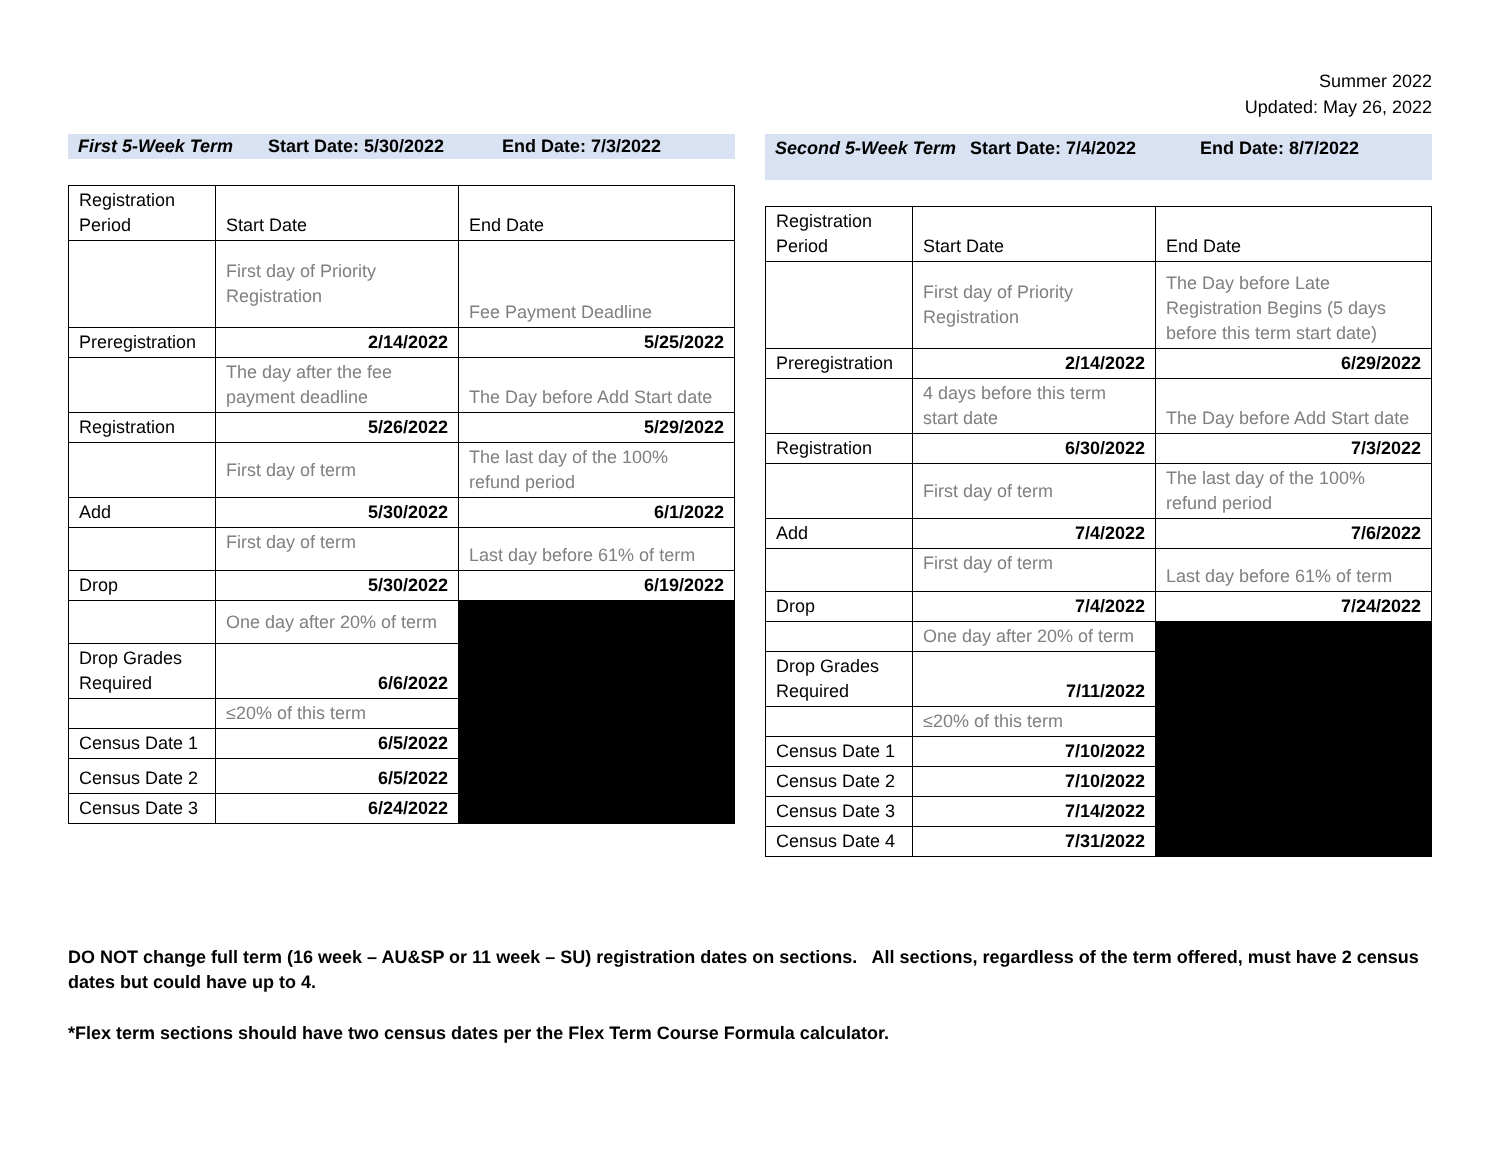Summer 2022
Updated: May 26, 2022
First 5-Week Term Start Date: 5/30/2022 End Date: 7/3/2022
| Registration Period | Start Date | End Date |
| | First day of Priority Registration | Fee Payment Deadline |
| Preregistration | 2/14/2022 | 5/25/2022 |
| | The day after the fee payment deadline | The Day before Add Start date |
| Registration | 5/26/2022 | 5/29/2022 |
| | First day of term | The last day of the 100% refund period |
| Add | 5/30/2022 | 6/1/2022 |
| | First day of term | Last day before 61% of term |
| Drop | 5/30/2022 | 6/19/2022 |
| | One day after 20% of term | |
| Drop Grades Required | 6/6/2022 | |
| | ≤20% of this term | |
| Census Date 1 | 6/5/2022 | |
| Census Date 2 | 6/5/2022 | |
| Census Date 3 | 6/24/2022 | |
Second 5-Week Term Start Date: 7/4/2022 End Date: 8/7/2022
| Registration Period | Start Date | End Date |
| | First day of Priority Registration | The Day before Late Registration Begins (5 days before this term start date) |
| Preregistration | 2/14/2022 | 6/29/2022 |
| | 4 days before this term start date | The Day before Add Start date |
| Registration | 6/30/2022 | 7/3/2022 |
| | First day of term | The last day of the 100% refund period |
| Add | 7/4/2022 | 7/6/2022 |
| | First day of term | Last day before 61% of term |
| Drop | 7/4/2022 | 7/24/2022 |
| | One day after 20% of term | |
| Drop Grades Required | 7/11/2022 | |
| | ≤20% of this term | |
| Census Date 1 | 7/10/2022 | |
| Census Date 2 | 7/10/2022 | |
| Census Date 3 | 7/14/2022 | |
| Census Date 4 | 7/31/2022 | |
DO NOT change full term (16 week – AU&SP or 11 week – SU) registration dates on sections. All sections, regardless of the term offered, must have 2 census dates but could have up to 4.
*Flex term sections should have two census dates per the Flex Term Course Formula calculator.